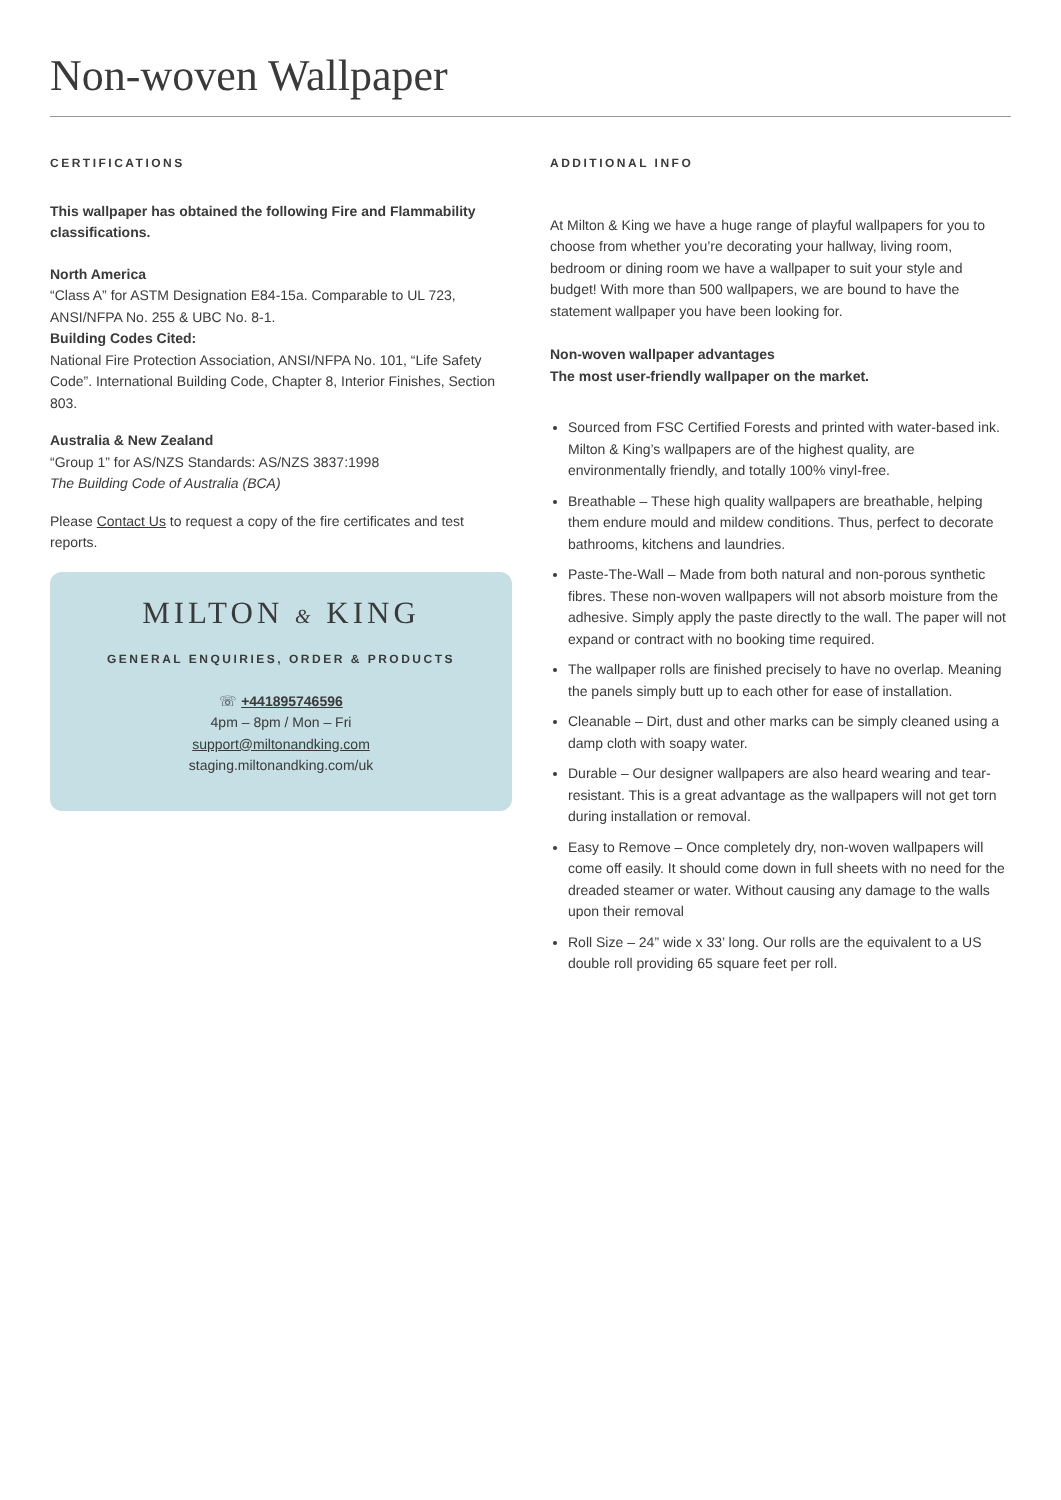Non-woven Wallpaper
CERTIFICATIONS
This wallpaper has obtained the following Fire and Flammability classifications.
North America
“Class A” for ASTM Designation E84-15a. Comparable to UL 723, ANSI/NFPA No. 255 & UBC No. 8-1.
Building Codes Cited:
National Fire Protection Association, ANSI/NFPA No. 101, “Life Safety Code”. International Building Code, Chapter 8, Interior Finishes, Section 803.
Australia & New Zealand
“Group 1” for AS/NZS Standards: AS/NZS 3837:1998
The Building Code of Australia (BCA)
Please Contact Us to request a copy of the fire certificates and test reports.
MILTON & KING
GENERAL ENQUIRIES, ORDER & PRODUCTS
☏ +441895746596
4pm – 8pm / Mon – Fri
support@miltonandking.com
staging.miltonandking.com/uk
ADDITIONAL INFO
At Milton & King we have a huge range of playful wallpapers for you to choose from whether you’re decorating your hallway, living room, bedroom or dining room we have a wallpaper to suit your style and budget! With more than 500 wallpapers, we are bound to have the statement wallpaper you have been looking for.
Non-woven wallpaper advantages
The most user-friendly wallpaper on the market.
Sourced from FSC Certified Forests and printed with water-based ink. Milton & King’s wallpapers are of the highest quality, are environmentally friendly, and totally 100% vinyl-free.
Breathable – These high quality wallpapers are breathable, helping them endure mould and mildew conditions. Thus, perfect to decorate bathrooms, kitchens and laundries.
Paste-The-Wall – Made from both natural and non-porous synthetic fibres. These non-woven wallpapers will not absorb moisture from the adhesive. Simply apply the paste directly to the wall. The paper will not expand or contract with no booking time required.
The wallpaper rolls are finished precisely to have no overlap. Meaning the panels simply butt up to each other for ease of installation.
Cleanable – Dirt, dust and other marks can be simply cleaned using a damp cloth with soapy water.
Durable – Our designer wallpapers are also heard wearing and tear-resistant. This is a great advantage as the wallpapers will not get torn during installation or removal.
Easy to Remove – Once completely dry, non-woven wallpapers will come off easily. It should come down in full sheets with no need for the dreaded steamer or water. Without causing any damage to the walls upon their removal
Roll Size – 24” wide x 33’ long. Our rolls are the equivalent to a US double roll providing 65 square feet per roll.